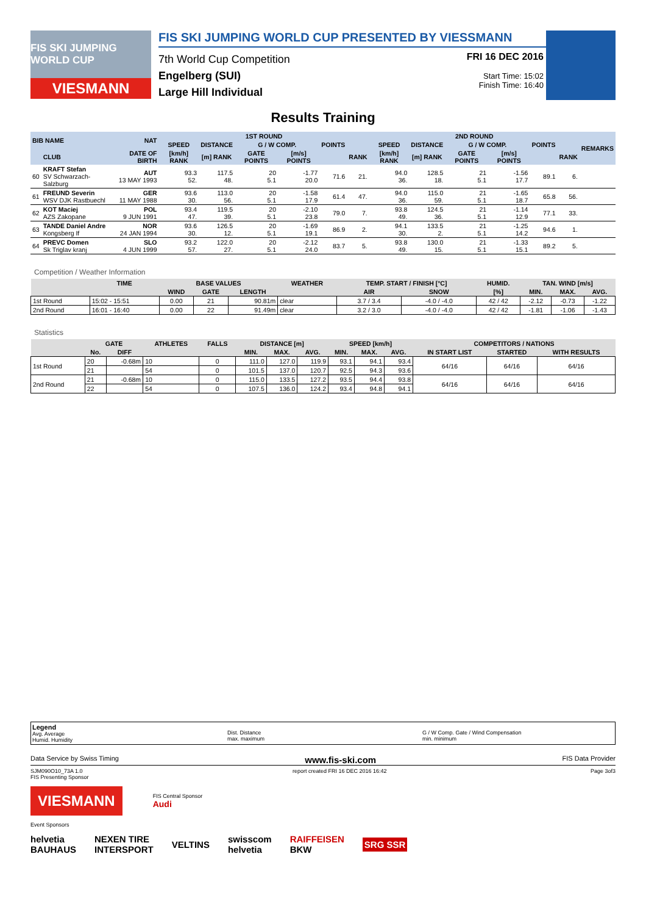FIS SKI JUMPING WORLD CUP
VIESMANN
FIS SKI JUMPING WORLD CUP PRESENTED BY VIESSMANN
7th World Cup Competition
Engelberg (SUI)
Large Hill Individual
FRI 16 DEC 2016
Start Time: 15:02
Finish Time: 16:40
Results Training
| BIB NAME | | NAT | 1ST ROUND | | | | | | 2ND ROUND | | | | | | REMARKS |
| --- | --- | --- | --- | --- | --- | --- | --- | --- | --- | --- | --- | --- | --- | --- | --- |
| | | | SPEED | DISTANCE | G / W COMP. | | POINTS | | SPEED | DISTANCE | G / W COMP. | | POINTS | | |
| | CLUB | DATE OF BIRTH | [km/h] RANK | [m] RANK | GATE POINTS | [m/s] POINTS | | RANK | [km/h] RANK | [m] RANK | GATE POINTS | [m/s] POINTS | | RANK | |
| 60 | KRAFT Stefan SV Schwarzach-Salzburg | AUT 13 MAY 1993 | 93.3 52. | 117.5 48. | 20 5.1 | -1.77 20.0 | 71.6 | 21. | 94.0 36. | 128.5 18. | 21 5.1 | -1.56 17.7 | 89.1 | 6. | |
| 61 | FREUND Severin WSV DJK Rastbuechl | GER 11 MAY 1988 | 93.6 30. | 113.0 56. | 20 5.1 | -1.58 17.9 | 61.4 | 47. | 94.0 36. | 115.0 59. | 21 5.1 | -1.65 18.7 | 65.8 | 56. | |
| 62 | KOT Maciej AZS Zakopane | POL 9 JUN 1991 | 93.4 47. | 119.5 39. | 20 5.1 | -2.10 23.8 | 79.0 | 7. | 93.8 49. | 124.5 36. | 21 5.1 | -1.14 12.9 | 77.1 | 33. | |
| 63 | TANDE Daniel Andre Kongsberg If | NOR 24 JAN 1994 | 93.6 30. | 126.5 12. | 20 5.1 | -1.69 19.1 | 86.9 | 2. | 94.1 30. | 133.5 2. | 21 5.1 | -1.25 14.2 | 94.6 | 1. | |
| 64 | PREVC Domen Sk Triglav kranj | SLO 4 JUN 1999 | 93.2 57. | 122.0 27. | 20 5.1 | -2.12 24.0 | 83.7 | 5. | 93.8 49. | 130.0 15. | 21 5.1 | -1.33 15.1 | 89.2 | 5. | |
Competition / Weather Information
| | TIME | BASE VALUES | | | WEATHER | TEMP. START / FINISH [°C] | | HUMID. | TAN. WIND [m/s] | | |
| --- | --- | --- | --- | --- | --- | --- | --- | --- | --- | --- | --- |
| | | WIND | GATE | LENGTH | | AIR | SNOW | [%] | MIN. | MAX. | AVG. |
| 1st Round | 15:02 - 15:51 | 0.00 | 21 | 90.81m | clear | 3.7 / 3.4 | -4.0 / -4.0 | 42 / 42 | -2.12 | -0.73 | -1.22 |
| 2nd Round | 16:01 - 16:40 | 0.00 | 22 | 91.49m | clear | 3.2 / 3.0 | -4.0 / -4.0 | 42 / 42 | -1.81 | -1.06 | -1.43 |
Statistics
| | GATE | | ATHLETES | FALLS | DISTANCE [m] | | | SPEED [km/h] | | | COMPETITORS / NATIONS | | |
| --- | --- | --- | --- | --- | --- | --- | --- | --- | --- | --- | --- | --- | --- |
| | No. | DIFF | | | MIN. | MAX. | AVG. | MIN. | MAX. | AVG. | IN START LIST | STARTED | WITH RESULTS |
| 1st Round | 20 | -0.68m | 10 | 0 | 111.0 | 127.0 | 119.9 | 93.1 | 94.1 | 93.4 | 64/16 | 64/16 | 64/16 |
| | 21 | | 54 | 0 | 101.5 | 137.0 | 120.7 | 92.5 | 94.3 | 93.6 | | | |
| 2nd Round | 21 | -0.68m | 10 | 0 | 115.0 | 133.5 | 127.2 | 93.5 | 94.4 | 93.8 | 64/16 | 64/16 | 64/16 |
| | 22 | | 54 | 0 | 107.5 | 136.0 | 124.2 | 93.4 | 94.8 | 94.1 | | | |
Legend
Avg. Average
Humid. Humidity
Dist. Distance
max. maximum
G / W Comp. Gate / Wind Compensation
min. minimum
Data Service by Swiss Timing www.fis-ski.com FIS Data Provider
SJM090O10_73A 1.0
FIS Presenting Sponsor report created FRI 16 DEC 2016 16:42 Page 3of3
VIESMANN
FIS Central Sponsor
Audi
Event Sponsors
helvetia
BAUHAUS NEXEN TIRE
INTERSPORT VELTINS swisscom
helvetia RAIFFEISEN
BKW SRG SSR